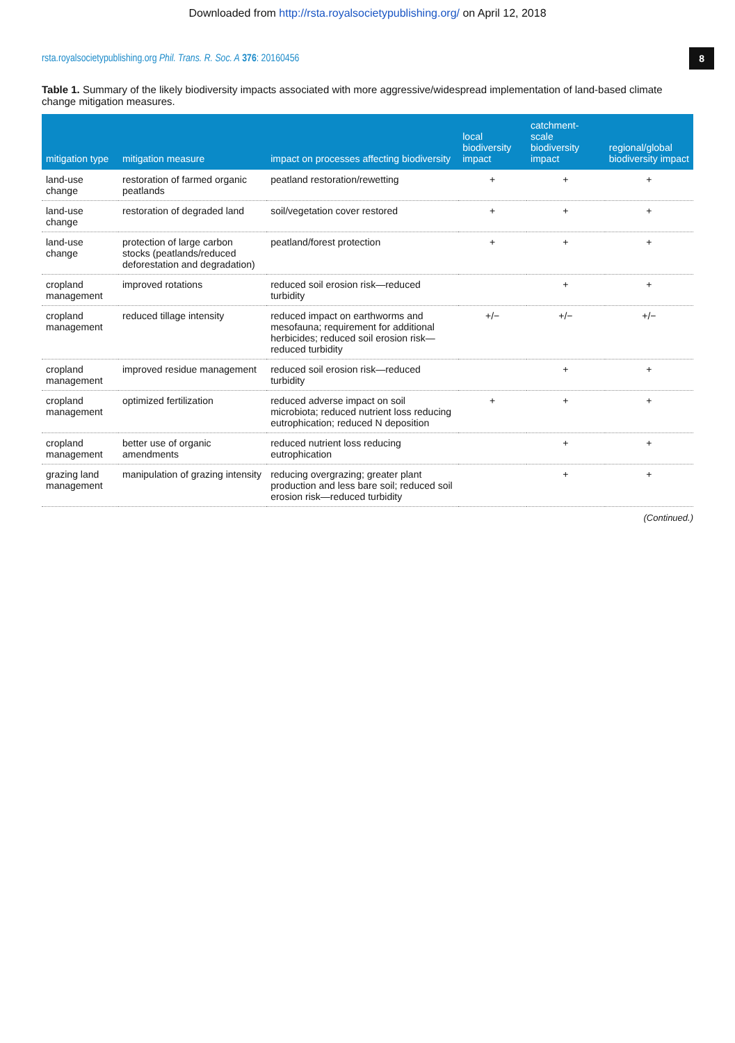Downloaded from http://rsta.royalsocietypublishing.org/ on April 12, 2018
rsta.royalsocietypublishing.org Phil. Trans. R. Soc. A 376: 20160456 8
Table 1. Summary of the likely biodiversity impacts associated with more aggressive/widespread implementation of land-based climate change mitigation measures.
| mitigation type | mitigation measure | impact on processes affecting biodiversity | local biodiversity impact | catchment-scale biodiversity impact | regional/global biodiversity impact |
| --- | --- | --- | --- | --- | --- |
| land-use change | restoration of farmed organic peatlands | peatland restoration/rewetting | + | + | + |
| land-use change | restoration of degraded land | soil/vegetation cover restored | + | + | + |
| land-use change | protection of large carbon stocks (peatlands/reduced deforestation and degradation) | peatland/forest protection | + | + | + |
| cropland management | improved rotations | reduced soil erosion risk—reduced turbidity | | + | + |
| cropland management | reduced tillage intensity | reduced impact on earthworms and mesofauna; requirement for additional herbicides; reduced soil erosion risk—reduced turbidity | +/− | +/− | +/− |
| cropland management | improved residue management | reduced soil erosion risk—reduced turbidity | | + | + |
| cropland management | optimized fertilization | reduced adverse impact on soil microbiota; reduced nutrient loss reducing eutrophication; reduced N deposition | + | + | + |
| cropland management | better use of organic amendments | reduced nutrient loss reducing eutrophication | | + | + |
| grazing land management | manipulation of grazing intensity | reducing overgrazing; greater plant production and less bare soil; reduced soil erosion risk—reduced turbidity | | + | + |
(Continued.)